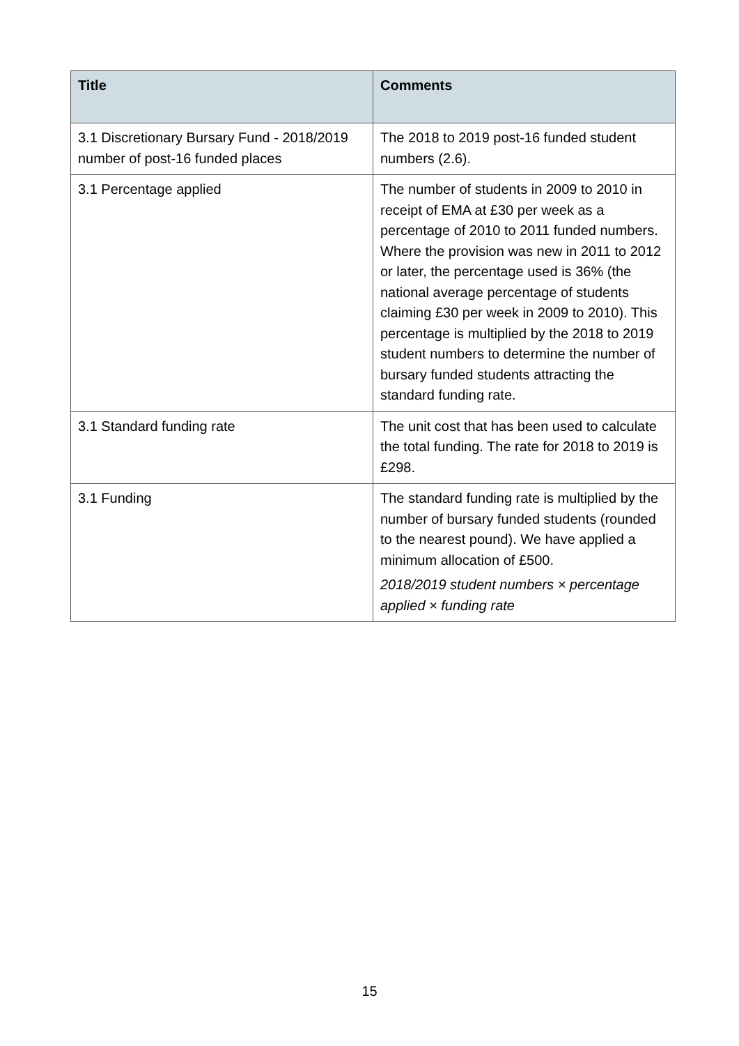| Title | Comments |
| --- | --- |
| 3.1 Discretionary Bursary Fund - 2018/2019 number of post-16 funded places | The 2018 to 2019 post-16 funded student numbers (2.6). |
| 3.1 Percentage applied | The number of students in 2009 to 2010 in receipt of EMA at £30 per week as a percentage of 2010 to 2011 funded numbers. Where the provision was new in 2011 to 2012 or later, the percentage used is 36% (the national average percentage of students claiming £30 per week in 2009 to 2010). This percentage is multiplied by the 2018 to 2019 student numbers to determine the number of bursary funded students attracting the standard funding rate. |
| 3.1 Standard funding rate | The unit cost that has been used to calculate the total funding. The rate for 2018 to 2019 is £298. |
| 3.1 Funding | The standard funding rate is multiplied by the number of bursary funded students (rounded to the nearest pound). We have applied a minimum allocation of £500. 2018/2019 student numbers × percentage applied × funding rate |
15